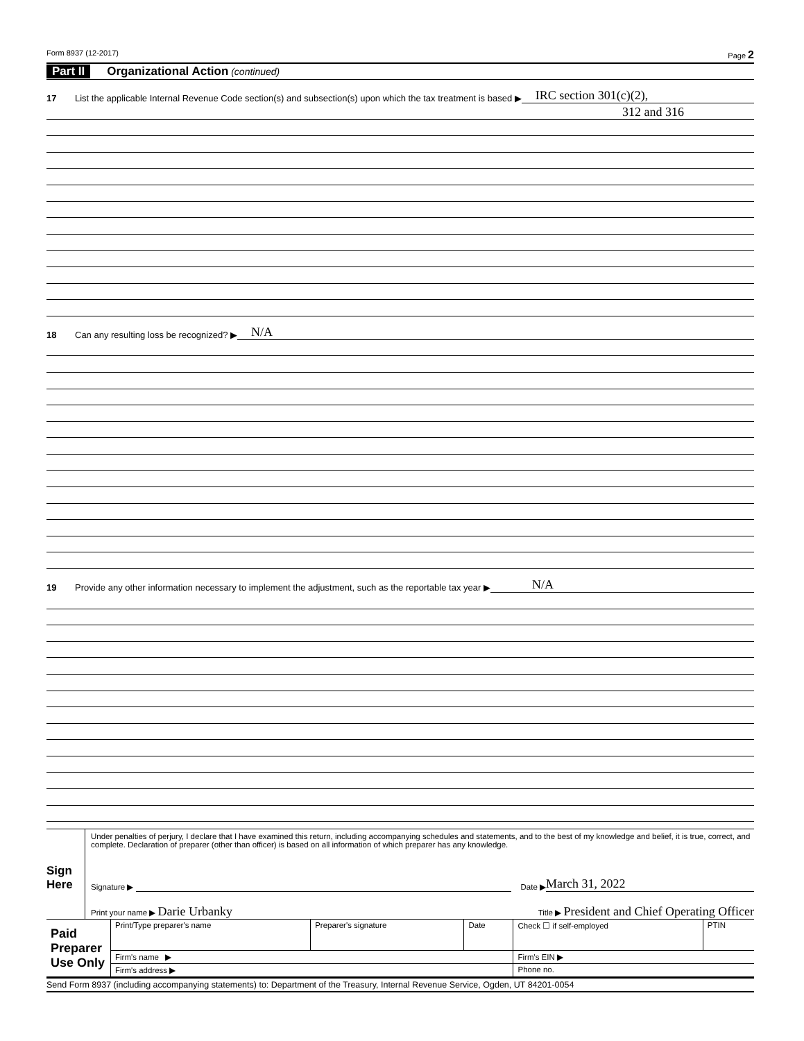Form 8937 (12-2017) Page 2
Part II Organizational Action (continued)
17 List the applicable Internal Revenue Code section(s) and subsection(s) upon which the tax treatment is based ▶ IRC section 301(c)(2),
312 and 316
18 Can any resulting loss be recognized? ▶ N/A
19 Provide any other information necessary to implement the adjustment, such as the reportable tax year ▶ N/A
Sign Here
Under penalties of perjury, I declare that I have examined this return, including accompanying schedules and statements, and to the best of my knowledge and belief, it is true, correct, and complete. Declaration of preparer (other than officer) is based on all information of which preparer has any knowledge.
Signature ▶ Date ▶ March 31, 2022
Print your name ▶ Darie Urbanky Title ▶ President and Chief Operating Officer
| Paid Preparer Use Only | Print/Type preparer's name | Preparer's signature | Date | Check ☐ if self-employed | PTIN |
| | Firm's name ▶ | | | Firm's EIN ▶ | |
| | Firm's address ▶ | | | Phone no. | |
Send Form 8937 (including accompanying statements) to: Department of the Treasury, Internal Revenue Service, Ogden, UT 84201-0054